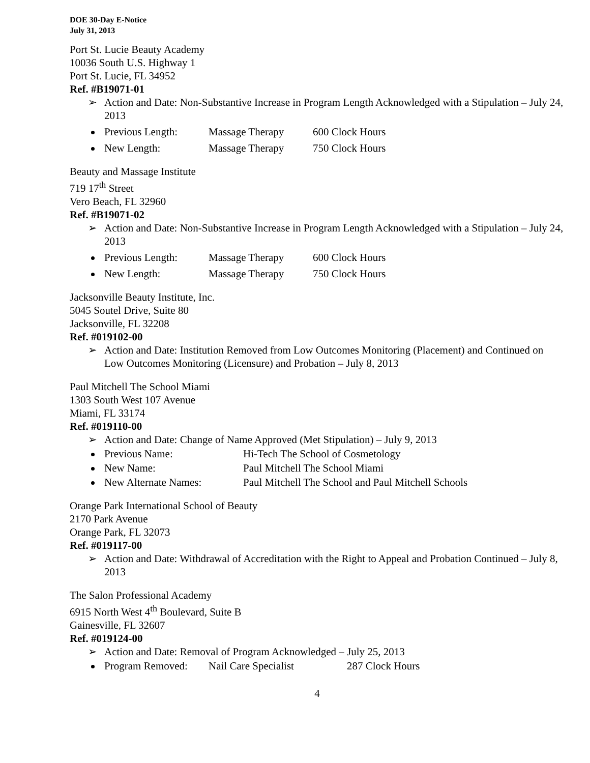DOE 30-Day E-Notice
July 31, 2013
Port St. Lucie Beauty Academy
10036 South U.S. Highway 1
Port St. Lucie, FL 34952
Ref. #B19071-01
➢ Action and Date: Non-Substantive Increase in Program Length Acknowledged with a Stipulation – July 24, 2013
Previous Length: Massage Therapy 600 Clock Hours
New Length: Massage Therapy 750 Clock Hours
Beauty and Massage Institute
719 17<sup>th</sup> Street
Vero Beach, FL 32960
Ref. #B19071-02
➢ Action and Date: Non-Substantive Increase in Program Length Acknowledged with a Stipulation – July 24, 2013
Previous Length: Massage Therapy 600 Clock Hours
New Length: Massage Therapy 750 Clock Hours
Jacksonville Beauty Institute, Inc.
5045 Soutel Drive, Suite 80
Jacksonville, FL 32208
Ref. #019102-00
➢ Action and Date: Institution Removed from Low Outcomes Monitoring (Placement) and Continued on Low Outcomes Monitoring (Licensure) and Probation – July 8, 2013
Paul Mitchell The School Miami
1303 South West 107 Avenue
Miami, FL 33174
Ref. #019110-00
➢ Action and Date: Change of Name Approved (Met Stipulation) – July 9, 2013
Previous Name: Hi-Tech The School of Cosmetology
New Name: Paul Mitchell The School Miami
New Alternate Names: Paul Mitchell The School and Paul Mitchell Schools
Orange Park International School of Beauty
2170 Park Avenue
Orange Park, FL 32073
Ref. #019117-00
➢ Action and Date: Withdrawal of Accreditation with the Right to Appeal and Probation Continued – July 8, 2013
The Salon Professional Academy
6915 North West 4<sup>th</sup> Boulevard, Suite B
Gainesville, FL 32607
Ref. #019124-00
➢ Action and Date: Removal of Program Acknowledged – July 25, 2013
Program Removed: Nail Care Specialist 287 Clock Hours
4